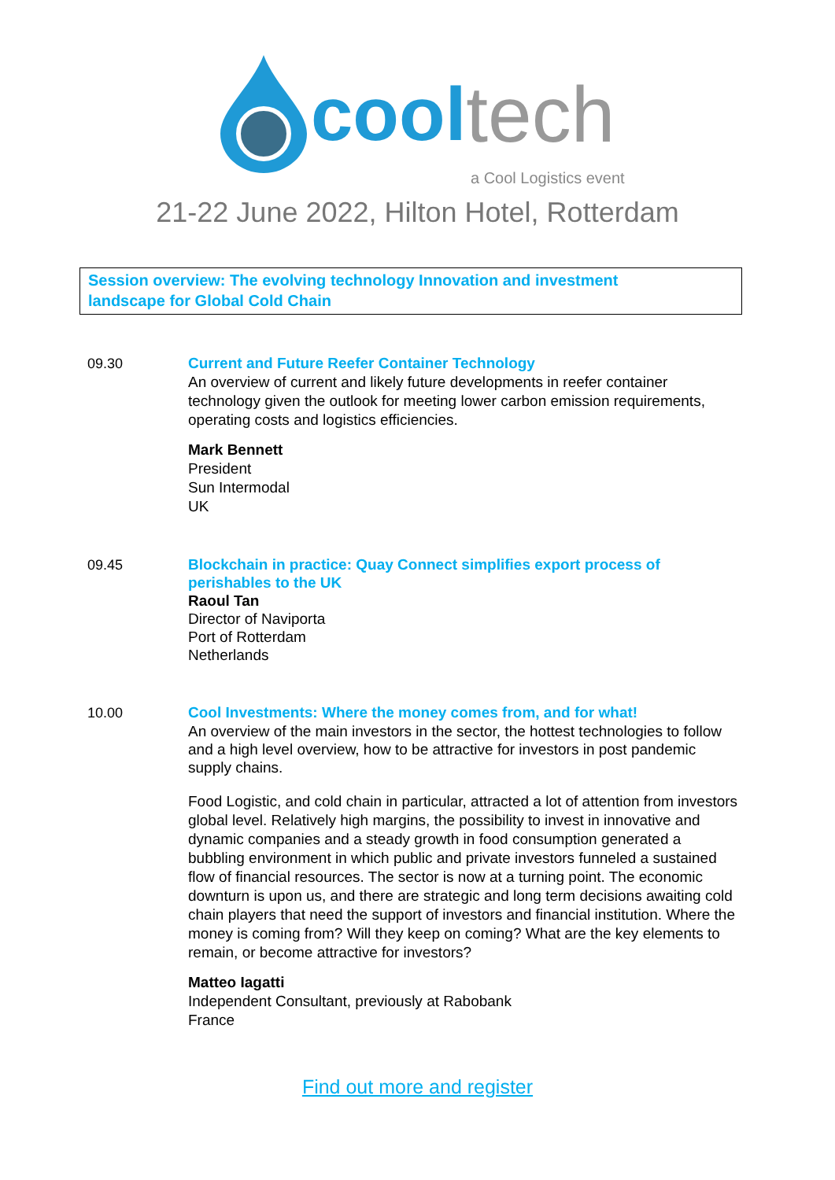cool tech
a Cool Logistics event
21-22 June 2022, Hilton Hotel, Rotterdam
Session overview: The evolving technology Innovation and investment
landscape for Global Cold Chain
09.30 Current and Future Reefer Container Technology
An overview of current and likely future developments in reefer container technology given the outlook for meeting lower carbon emission requirements, operating costs and logistics efficiencies.
Mark Bennett
President
Sun Intermodal
UK
09.45
Blockchain in practice: Quay Connect simplifies export process of perishables to the UK
Raoul Tan
Director of Naviporta
Port of Rotterdam
Netherlands
10.00 Cool Investments: Where the money comes from, and for what!
An overview of the main investors in the sector, the hottest technologies to follow and a high level overview, how to be attractive for investors in post pandemic supply chains.
Food Logistic, and cold chain in particular, attracted a lot of attention from investors global level. Relatively high margins, the possibility to invest in innovative and dynamic companies and a steady growth in food consumption generated a bubbling environment in which public and private investors funneled a sustained flow of financial resources. The sector is now at a turning point. The economic downturn is upon us, and there are strategic and long term decisions awaiting cold chain players that need the support of investors and financial institution. Where the money is coming from? Will they keep on coming? What are the key elements to remain, or become attractive for investors?
Matteo Iagatti
Independent Consultant, previously at Rabobank
France
Find out more and register